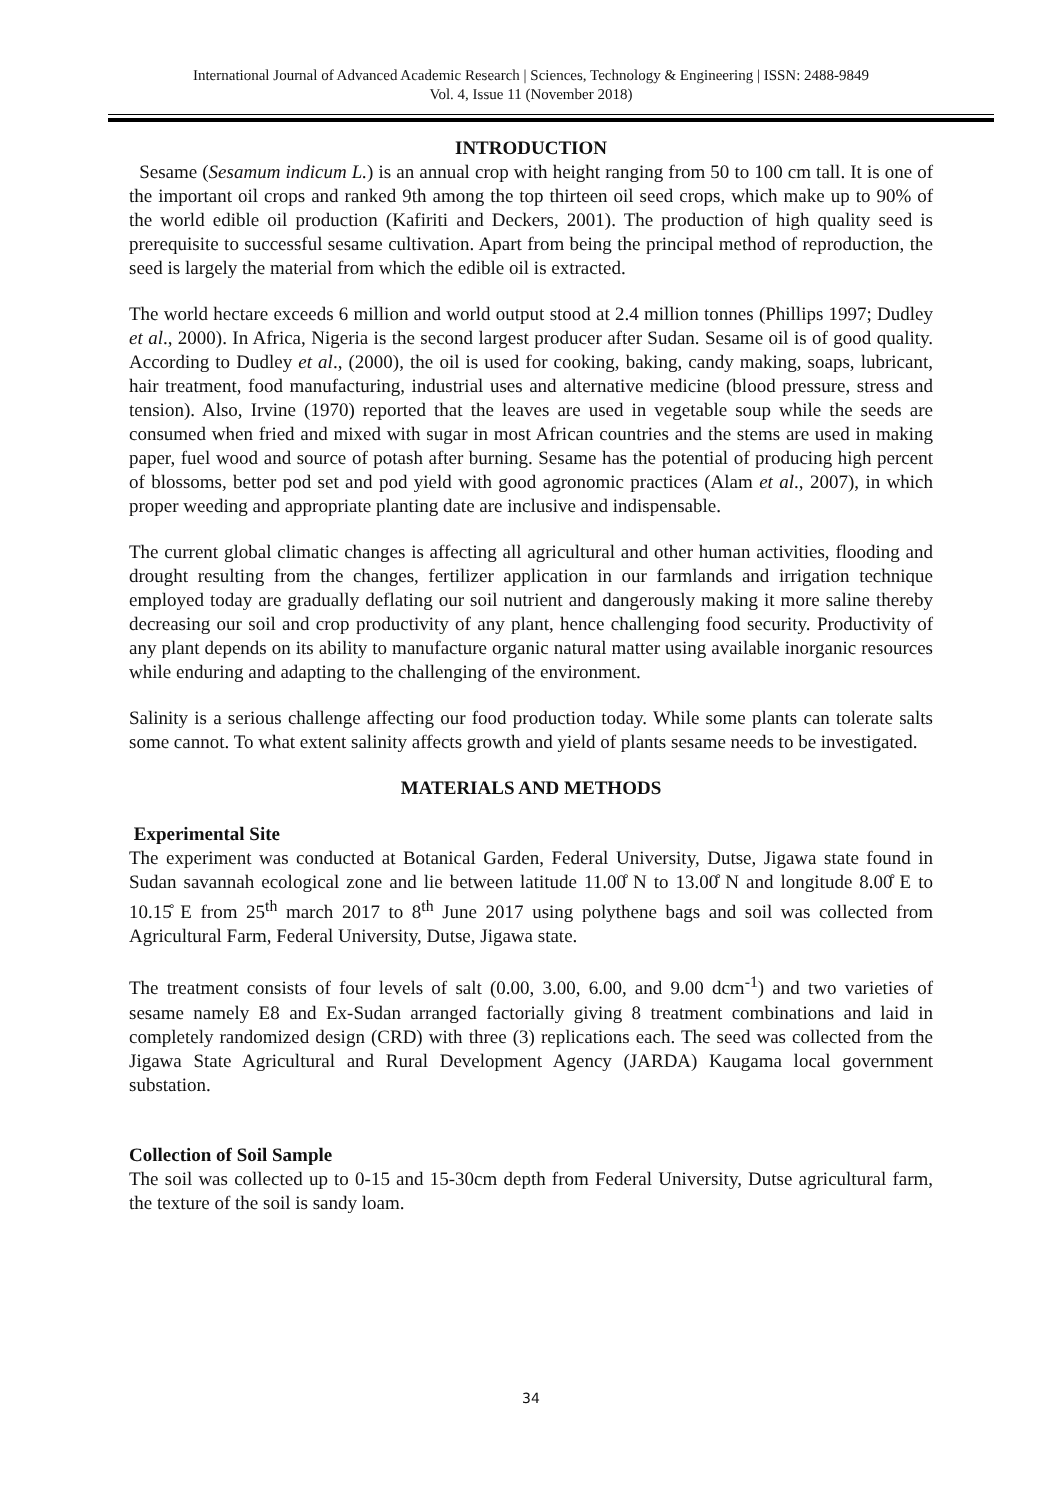International Journal of Advanced Academic Research | Sciences, Technology & Engineering | ISSN: 2488-9849
Vol. 4, Issue 11 (November 2018)
INTRODUCTION
Sesame (Sesamum indicum L.) is an annual crop with height ranging from 50 to 100 cm tall. It is one of the important oil crops and ranked 9th among the top thirteen oil seed crops, which make up to 90% of the world edible oil production (Kafiriti and Deckers, 2001). The production of high quality seed is prerequisite to successful sesame cultivation. Apart from being the principal method of reproduction, the seed is largely the material from which the edible oil is extracted.
The world hectare exceeds 6 million and world output stood at 2.4 million tonnes (Phillips 1997; Dudley et al., 2000). In Africa, Nigeria is the second largest producer after Sudan. Sesame oil is of good quality. According to Dudley et al., (2000), the oil is used for cooking, baking, candy making, soaps, lubricant, hair treatment, food manufacturing, industrial uses and alternative medicine (blood pressure, stress and tension). Also, Irvine (1970) reported that the leaves are used in vegetable soup while the seeds are consumed when fried and mixed with sugar in most African countries and the stems are used in making paper, fuel wood and source of potash after burning. Sesame has the potential of producing high percent of blossoms, better pod set and pod yield with good agronomic practices (Alam et al., 2007), in which proper weeding and appropriate planting date are inclusive and indispensable.
The current global climatic changes is affecting all agricultural and other human activities, flooding and drought resulting from the changes, fertilizer application in our farmlands and irrigation technique employed today are gradually deflating our soil nutrient and dangerously making it more saline thereby decreasing our soil and crop productivity of any plant, hence challenging food security. Productivity of any plant depends on its ability to manufacture organic natural matter using available inorganic resources while enduring and adapting to the challenging of the environment.
Salinity is a serious challenge affecting our food production today. While some plants can tolerate salts some cannot. To what extent salinity affects growth and yield of plants sesame needs to be investigated.
MATERIALS AND METHODS
Experimental Site
The experiment was conducted at Botanical Garden, Federal University, Dutse, Jigawa state found in Sudan savannah ecological zone and lie between latitude 11.00̊ N to 13.00̊ N and longitude 8.00̊ E to 10.15̊ E from 25<sup>th</sup> march 2017 to 8<sup>th</sup> June 2017 using polythene bags and soil was collected from Agricultural Farm, Federal University, Dutse, Jigawa state.
The treatment consists of four levels of salt (0.00, 3.00, 6.00, and 9.00 dcm<sup>-1</sup>) and two varieties of sesame namely E8 and Ex-Sudan arranged factorially giving 8 treatment combinations and laid in completely randomized design (CRD) with three (3) replications each. The seed was collected from the Jigawa State Agricultural and Rural Development Agency (JARDA) Kaugama local government substation.
Collection of Soil Sample
The soil was collected up to 0-15 and 15-30cm depth from Federal University, Dutse agricultural farm, the texture of the soil is sandy loam.
34